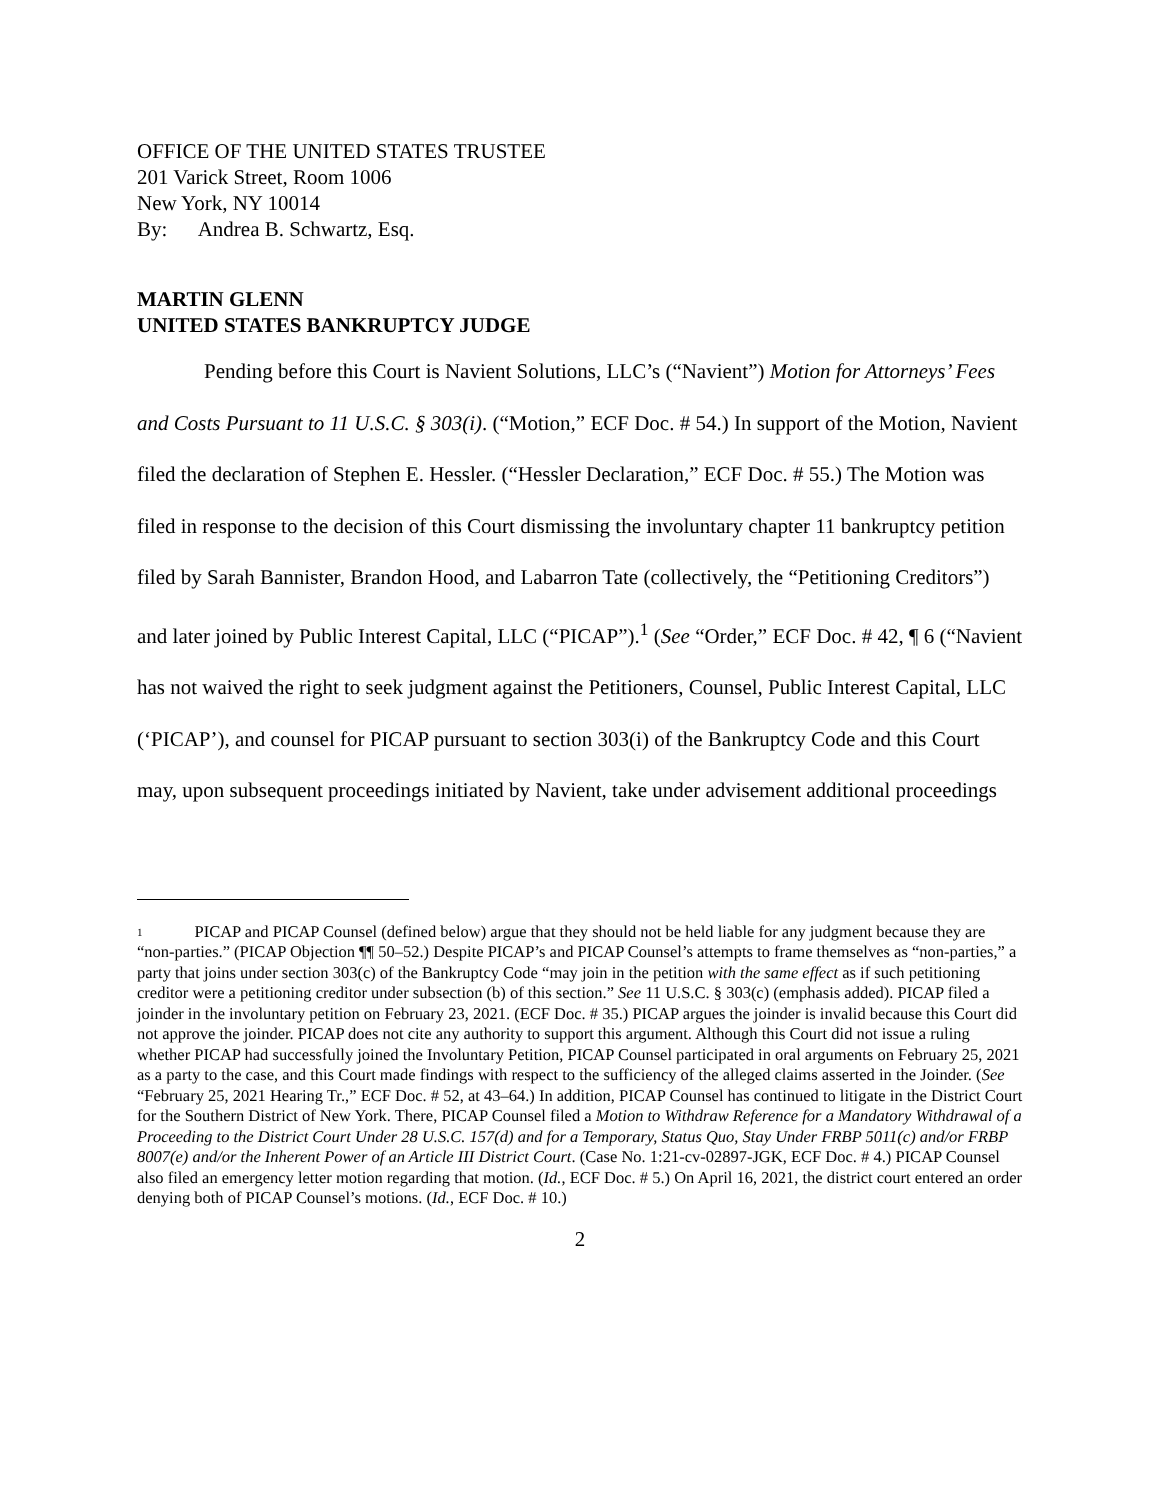OFFICE OF THE UNITED STATES TRUSTEE
201 Varick Street, Room 1006
New York, NY 10014
By: Andrea B. Schwartz, Esq.
MARTIN GLENN
UNITED STATES BANKRUPTCY JUDGE
Pending before this Court is Navient Solutions, LLC’s (“Navient”) Motion for Attorneys’ Fees and Costs Pursuant to 11 U.S.C. § 303(i). (“Motion,” ECF Doc. # 54.) In support of the Motion, Navient filed the declaration of Stephen E. Hessler. (“Hessler Declaration,” ECF Doc. # 55.) The Motion was filed in response to the decision of this Court dismissing the involuntary chapter 11 bankruptcy petition filed by Sarah Bannister, Brandon Hood, and Labarron Tate (collectively, the “Petitioning Creditors”) and later joined by Public Interest Capital, LLC (“PICAP”).<sup>1</sup> (See “Order,” ECF Doc. # 42, ¶ 6 (“Navient has not waived the right to seek judgment against the Petitioners, Counsel, Public Interest Capital, LLC (‘PICAP’), and counsel for PICAP pursuant to section 303(i) of the Bankruptcy Code and this Court may, upon subsequent proceedings initiated by Navient, take under advisement additional proceedings
1 PICAP and PICAP Counsel (defined below) argue that they should not be held liable for any judgment because they are “non-parties.” (PICAP Objection ¶¶ 50–52.) Despite PICAP’s and PICAP Counsel’s attempts to frame themselves as “non-parties,” a party that joins under section 303(c) of the Bankruptcy Code “may join in the petition with the same effect as if such petitioning creditor were a petitioning creditor under subsection (b) of this section.” See 11 U.S.C. § 303(c) (emphasis added). PICAP filed a joinder in the involuntary petition on February 23, 2021. (ECF Doc. # 35.) PICAP argues the joinder is invalid because this Court did not approve the joinder. PICAP does not cite any authority to support this argument. Although this Court did not issue a ruling whether PICAP had successfully joined the Involuntary Petition, PICAP Counsel participated in oral arguments on February 25, 2021 as a party to the case, and this Court made findings with respect to the sufficiency of the alleged claims asserted in the Joinder. (See “February 25, 2021 Hearing Tr.,” ECF Doc. # 52, at 43–64.) In addition, PICAP Counsel has continued to litigate in the District Court for the Southern District of New York. There, PICAP Counsel filed a Motion to Withdraw Reference for a Mandatory Withdrawal of a Proceeding to the District Court Under 28 U.S.C. 157(d) and for a Temporary, Status Quo, Stay Under FRBP 5011(c) and/or FRBP 8007(e) and/or the Inherent Power of an Article III District Court. (Case No. 1:21-cv-02897-JGK, ECF Doc. # 4.) PICAP Counsel also filed an emergency letter motion regarding that motion. (Id., ECF Doc. # 5.) On April 16, 2021, the district court entered an order denying both of PICAP Counsel’s motions. (Id., ECF Doc. # 10.)
2